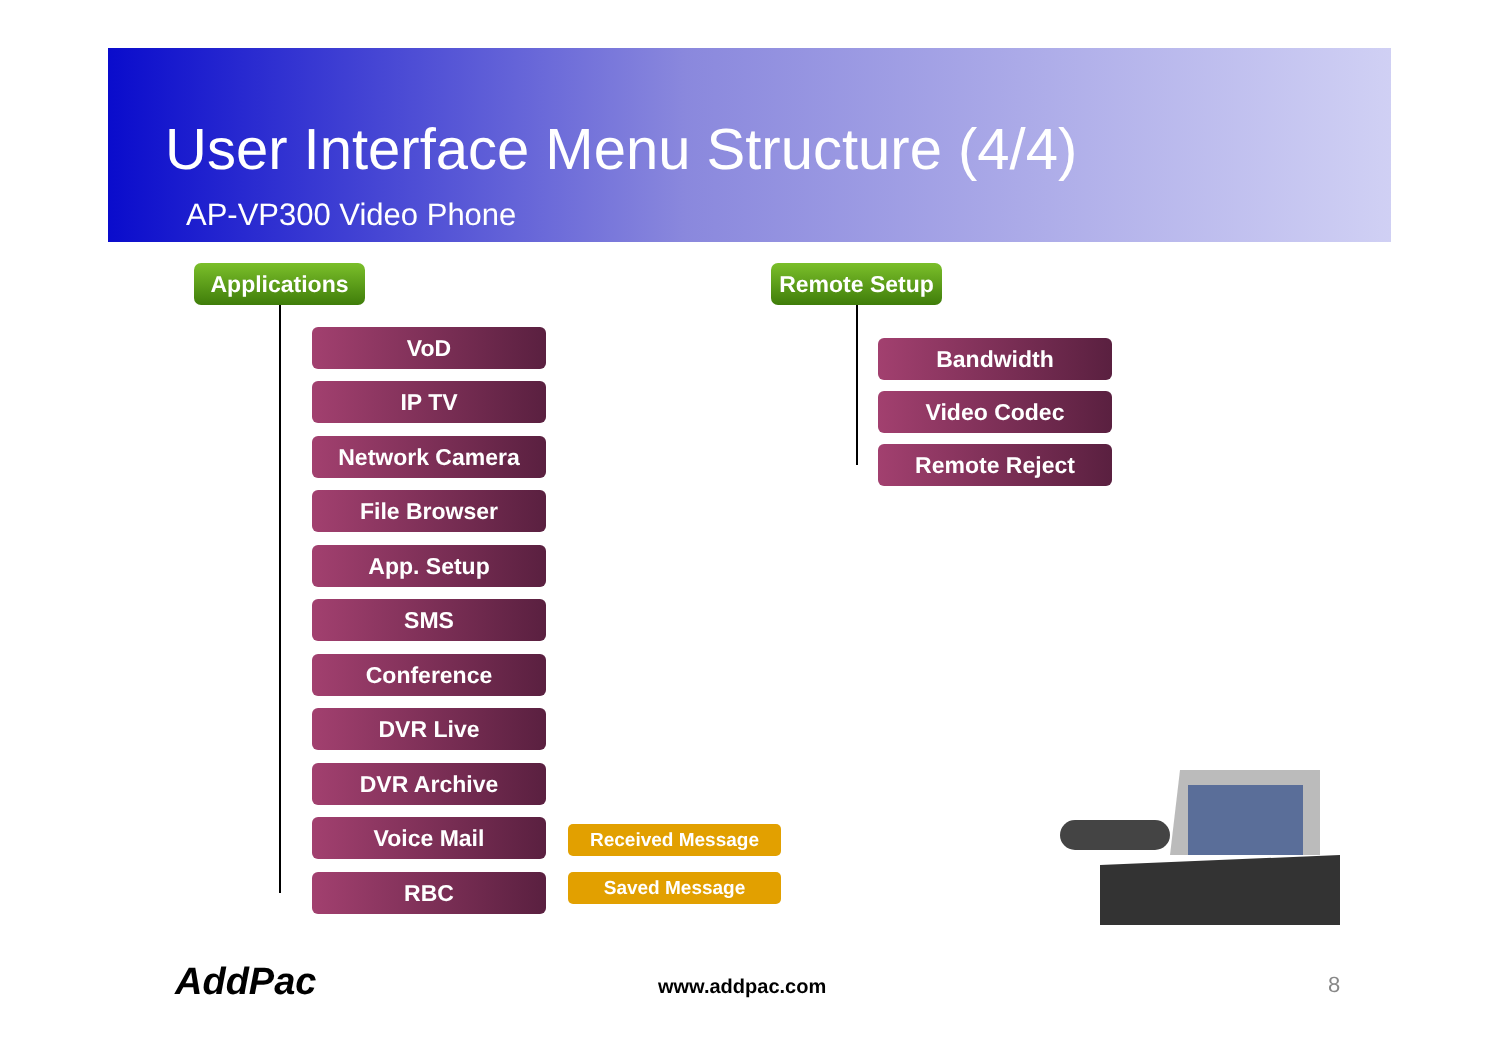User Interface Menu Structure (4/4)
AP-VP300 Video Phone
Applications
VoD
IP TV
Network Camera
File Browser
App. Setup
SMS
Conference
DVR Live
DVR Archive
Voice Mail Received Message
Saved Message
RBC
Remote Setup
Bandwidth
Video Codec
Remote Reject
AddPac www.addpac.com 8